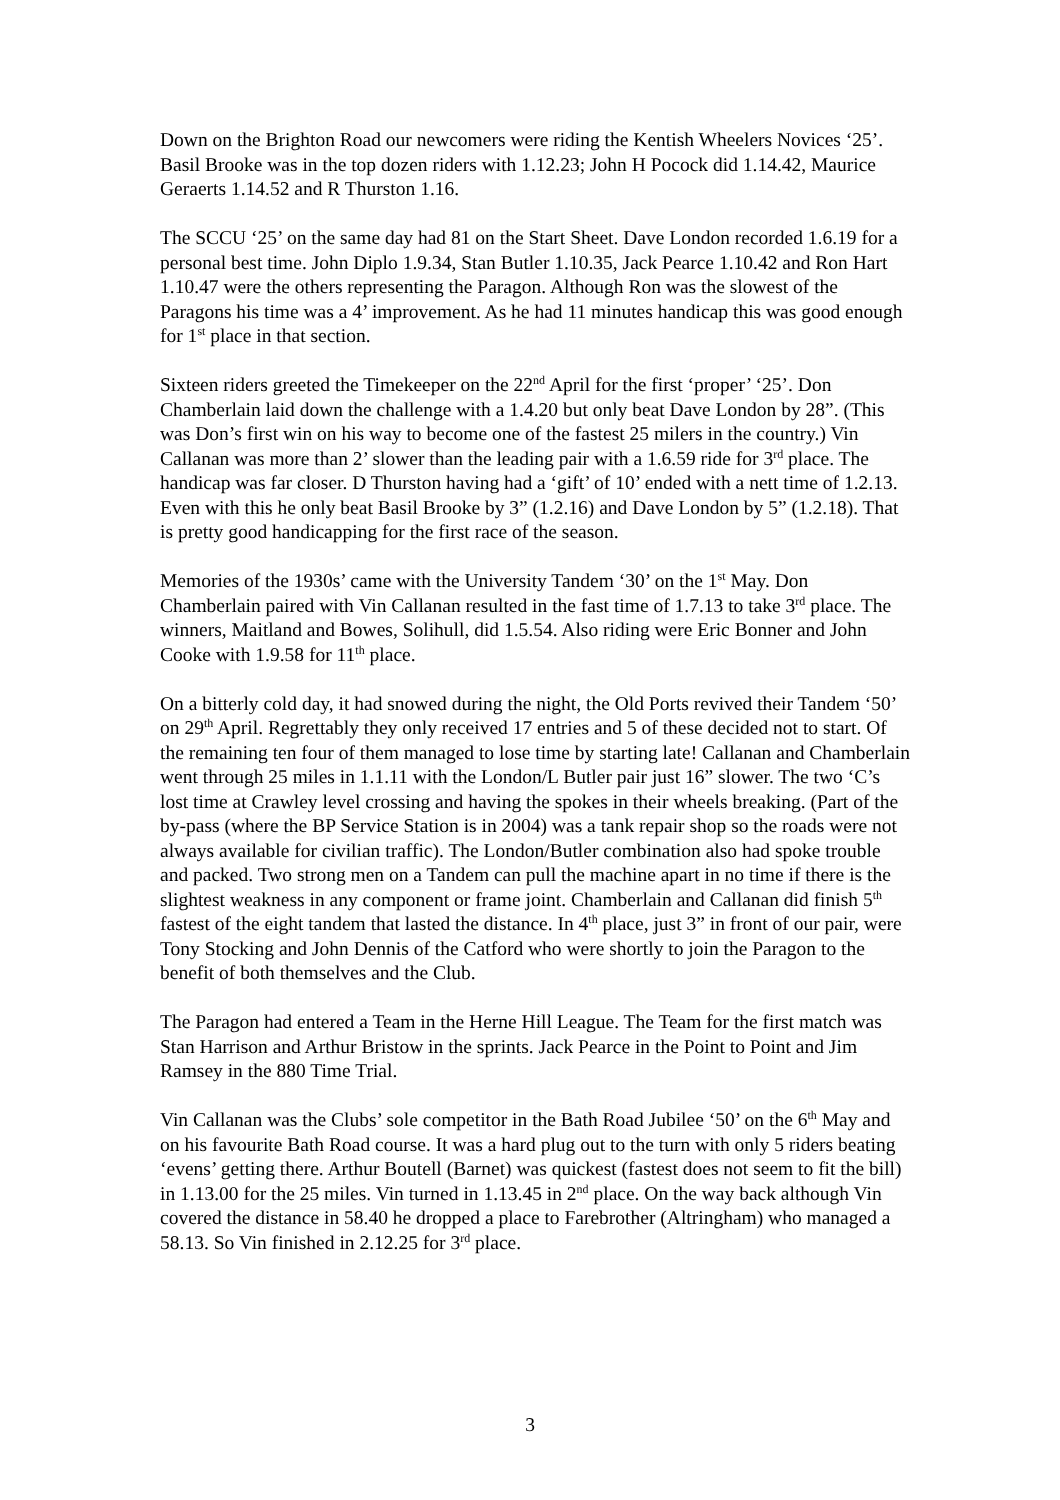Down on the Brighton Road our newcomers were riding the Kentish Wheelers Novices ‘25’. Basil Brooke was in the top dozen riders with 1.12.23; John H Pocock did 1.14.42, Maurice Geraerts 1.14.52 and R Thurston 1.16.
The SCCU ‘25’ on the same day had 81 on the Start Sheet. Dave London recorded 1.6.19 for a personal best time. John Diplo 1.9.34, Stan Butler 1.10.35, Jack Pearce 1.10.42 and Ron Hart 1.10.47 were the others representing the Paragon. Although Ron was the slowest of the Paragons his time was a 4’ improvement. As he had 11 minutes handicap this was good enough for 1<sup>st</sup> place in that section.
Sixteen riders greeted the Timekeeper on the 22<sup>nd</sup> April for the first ‘proper’ ‘25’. Don Chamberlain laid down the challenge with a 1.4.20 but only beat Dave London by 28”. (This was Don’s first win on his way to become one of the fastest 25 milers in the country.) Vin Callanan was more than 2’ slower than the leading pair with a 1.6.59 ride for 3<sup>rd</sup> place. The handicap was far closer. D Thurston having had a ‘gift’ of 10’ ended with a nett time of 1.2.13. Even with this he only beat Basil Brooke by 3” (1.2.16) and Dave London by 5” (1.2.18). That is pretty good handicapping for the first race of the season.
Memories of the 1930s’ came with the University Tandem ‘30’ on the 1<sup>st</sup> May. Don Chamberlain paired with Vin Callanan resulted in the fast time of 1.7.13 to take 3<sup>rd</sup> place. The winners, Maitland and Bowes, Solihull, did 1.5.54. Also riding were Eric Bonner and John Cooke with 1.9.58 for 11<sup>th</sup> place.
On a bitterly cold day, it had snowed during the night, the Old Ports revived their Tandem ‘50’ on 29<sup>th</sup> April. Regrettably they only received 17 entries and 5 of these decided not to start. Of the remaining ten four of them managed to lose time by starting late! Callanan and Chamberlain went through 25 miles in 1.1.11 with the London/L Butler pair just 16” slower. The two ‘C’s lost time at Crawley level crossing and having the spokes in their wheels breaking. (Part of the by-pass (where the BP Service Station is in 2004) was a tank repair shop so the roads were not always available for civilian traffic). The London/Butler combination also had spoke trouble and packed. Two strong men on a Tandem can pull the machine apart in no time if there is the slightest weakness in any component or frame joint. Chamberlain and Callanan did finish 5<sup>th</sup> fastest of the eight tandem that lasted the distance. In 4<sup>th</sup> place, just 3” in front of our pair, were Tony Stocking and John Dennis of the Catford who were shortly to join the Paragon to the benefit of both themselves and the Club.
The Paragon had entered a Team in the Herne Hill League. The Team for the first match was Stan Harrison and Arthur Bristow in the sprints. Jack Pearce in the Point to Point and Jim Ramsey in the 880 Time Trial.
Vin Callanan was the Clubs’ sole competitor in the Bath Road Jubilee ‘50’ on the 6<sup>th</sup> May and on his favourite Bath Road course. It was a hard plug out to the turn with only 5 riders beating ‘evens’ getting there. Arthur Boutell (Barnet) was quickest (fastest does not seem to fit the bill) in 1.13.00 for the 25 miles. Vin turned in 1.13.45 in 2<sup>nd</sup> place. On the way back although Vin covered the distance in 58.40 he dropped a place to Farebrother (Altringham) who managed a 58.13. So Vin finished in 2.12.25 for 3<sup>rd</sup> place.
3